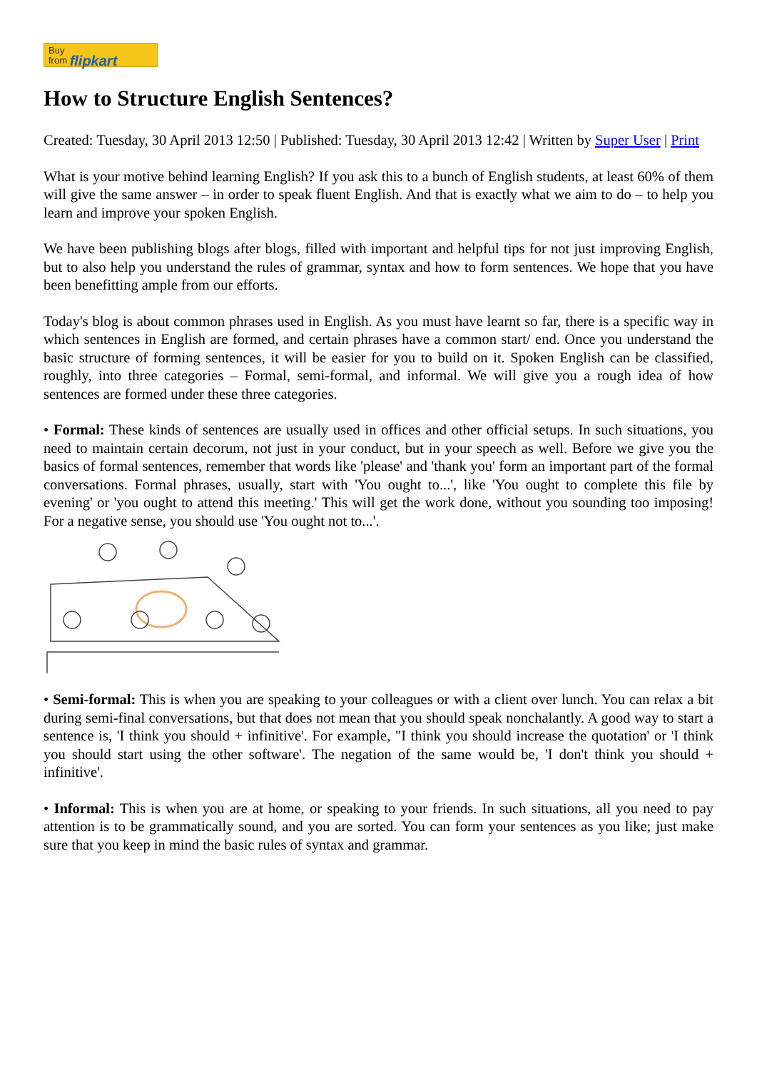Buy
from flipkart
How to Structure English Sentences?
Created: Tuesday, 30 April 2013 12:50 | Published: Tuesday, 30 April 2013 12:42 | Written by Super User | Print
What is your motive behind learning English? If you ask this to a bunch of English students, at least 60% of them will give the same answer – in order to speak fluent English. And that is exactly what we aim to do – to help you learn and improve your spoken English.
We have been publishing blogs after blogs, filled with important and helpful tips for not just improving English, but to also help you understand the rules of grammar, syntax and how to form sentences. We hope that you have been benefitting ample from our efforts.
Today's blog is about common phrases used in English. As you must have learnt so far, there is a specific way in which sentences in English are formed, and certain phrases have a common start/ end. Once you understand the basic structure of forming sentences, it will be easier for you to build on it. Spoken English can be classified, roughly, into three categories – Formal, semi-formal, and informal. We will give you a rough idea of how sentences are formed under these three categories.
• Formal: These kinds of sentences are usually used in offices and other official setups. In such situations, you need to maintain certain decorum, not just in your conduct, but in your speech as well. Before we give you the basics of formal sentences, remember that words like 'please' and 'thank you' form an important part of the formal conversations. Formal phrases, usually, start with 'You ought to...', like 'You ought to complete this file by evening' or 'you ought to attend this meeting.' This will get the work done, without you sounding too imposing! For a negative sense, you should use 'You ought not to...'.
• Semi-formal: This is when you are speaking to your colleagues or with a client over lunch. You can relax a bit during semi-final conversations, but that does not mean that you should speak nonchalantly. A good way to start a sentence is, 'I think you should + infinitive'. For example, "I think you should increase the quotation' or 'I think you should start using the other software'. The negation of the same would be, 'I don't think you should + infinitive'.
• Informal: This is when you are at home, or speaking to your friends. In such situations, all you need to pay attention is to be grammatically sound, and you are sorted. You can form your sentences as you like; just make sure that you keep in mind the basic rules of syntax and grammar.